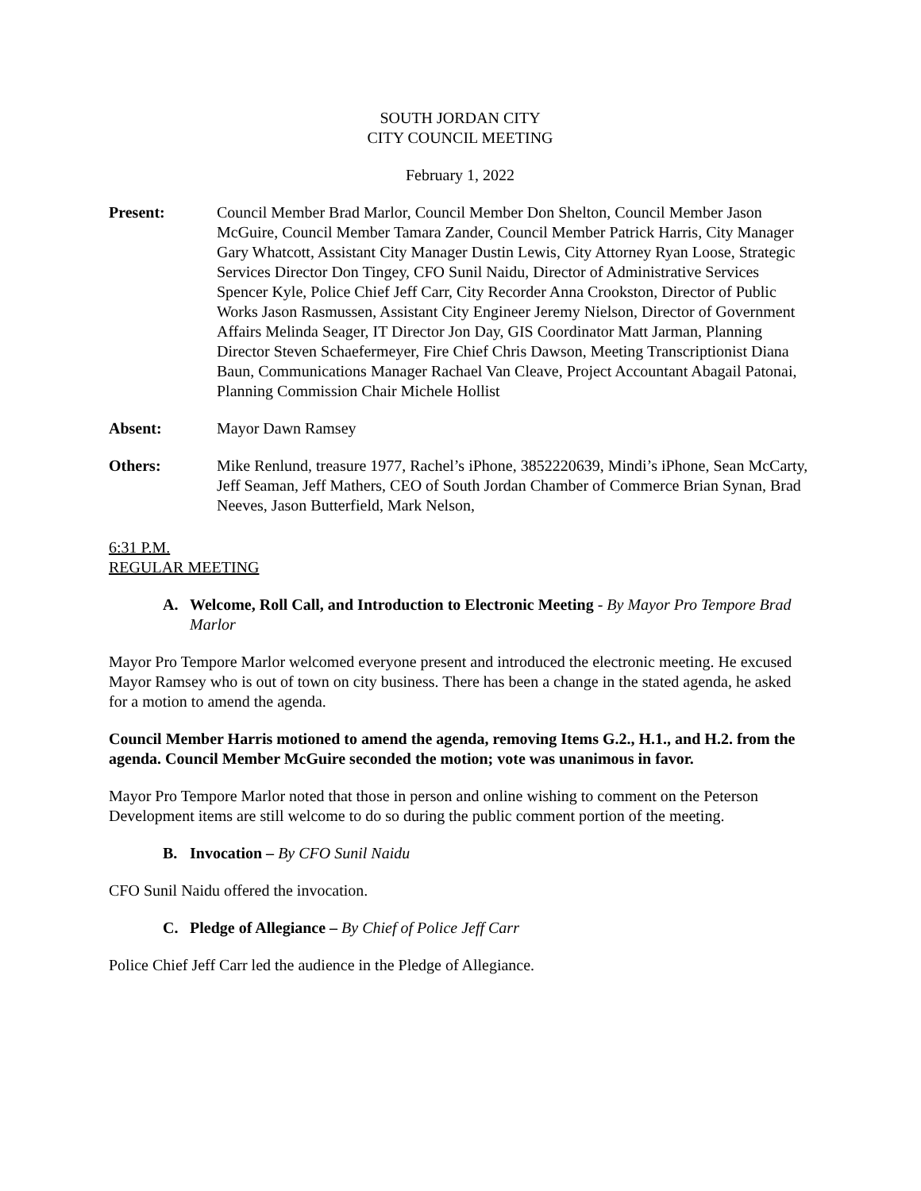SOUTH JORDAN CITY
CITY COUNCIL MEETING
February 1, 2022
Present: Council Member Brad Marlor, Council Member Don Shelton, Council Member Jason McGuire, Council Member Tamara Zander, Council Member Patrick Harris, City Manager Gary Whatcott, Assistant City Manager Dustin Lewis, City Attorney Ryan Loose, Strategic Services Director Don Tingey, CFO Sunil Naidu, Director of Administrative Services Spencer Kyle, Police Chief Jeff Carr, City Recorder Anna Crookston, Director of Public Works Jason Rasmussen, Assistant City Engineer Jeremy Nielson, Director of Government Affairs Melinda Seager, IT Director Jon Day, GIS Coordinator Matt Jarman, Planning Director Steven Schaefermeyer, Fire Chief Chris Dawson, Meeting Transcriptionist Diana Baun, Communications Manager Rachael Van Cleave, Project Accountant Abagail Patonai, Planning Commission Chair Michele Hollist
Absent: Mayor Dawn Ramsey
Others: Mike Renlund, treasure 1977, Rachel’s iPhone, 3852220639, Mindi’s iPhone, Sean McCarty, Jeff Seaman, Jeff Mathers, CEO of South Jordan Chamber of Commerce Brian Synan, Brad Neeves, Jason Butterfield, Mark Nelson,
6:31 P.M.
REGULAR MEETING
A. Welcome, Roll Call, and Introduction to Electronic Meeting - By Mayor Pro Tempore Brad Marlor
Mayor Pro Tempore Marlor welcomed everyone present and introduced the electronic meeting. He excused Mayor Ramsey who is out of town on city business. There has been a change in the stated agenda, he asked for a motion to amend the agenda.
Council Member Harris motioned to amend the agenda, removing Items G.2., H.1., and H.2. from the agenda. Council Member McGuire seconded the motion; vote was unanimous in favor.
Mayor Pro Tempore Marlor noted that those in person and online wishing to comment on the Peterson Development items are still welcome to do so during the public comment portion of the meeting.
B. Invocation – By CFO Sunil Naidu
CFO Sunil Naidu offered the invocation.
C. Pledge of Allegiance – By Chief of Police Jeff Carr
Police Chief Jeff Carr led the audience in the Pledge of Allegiance.